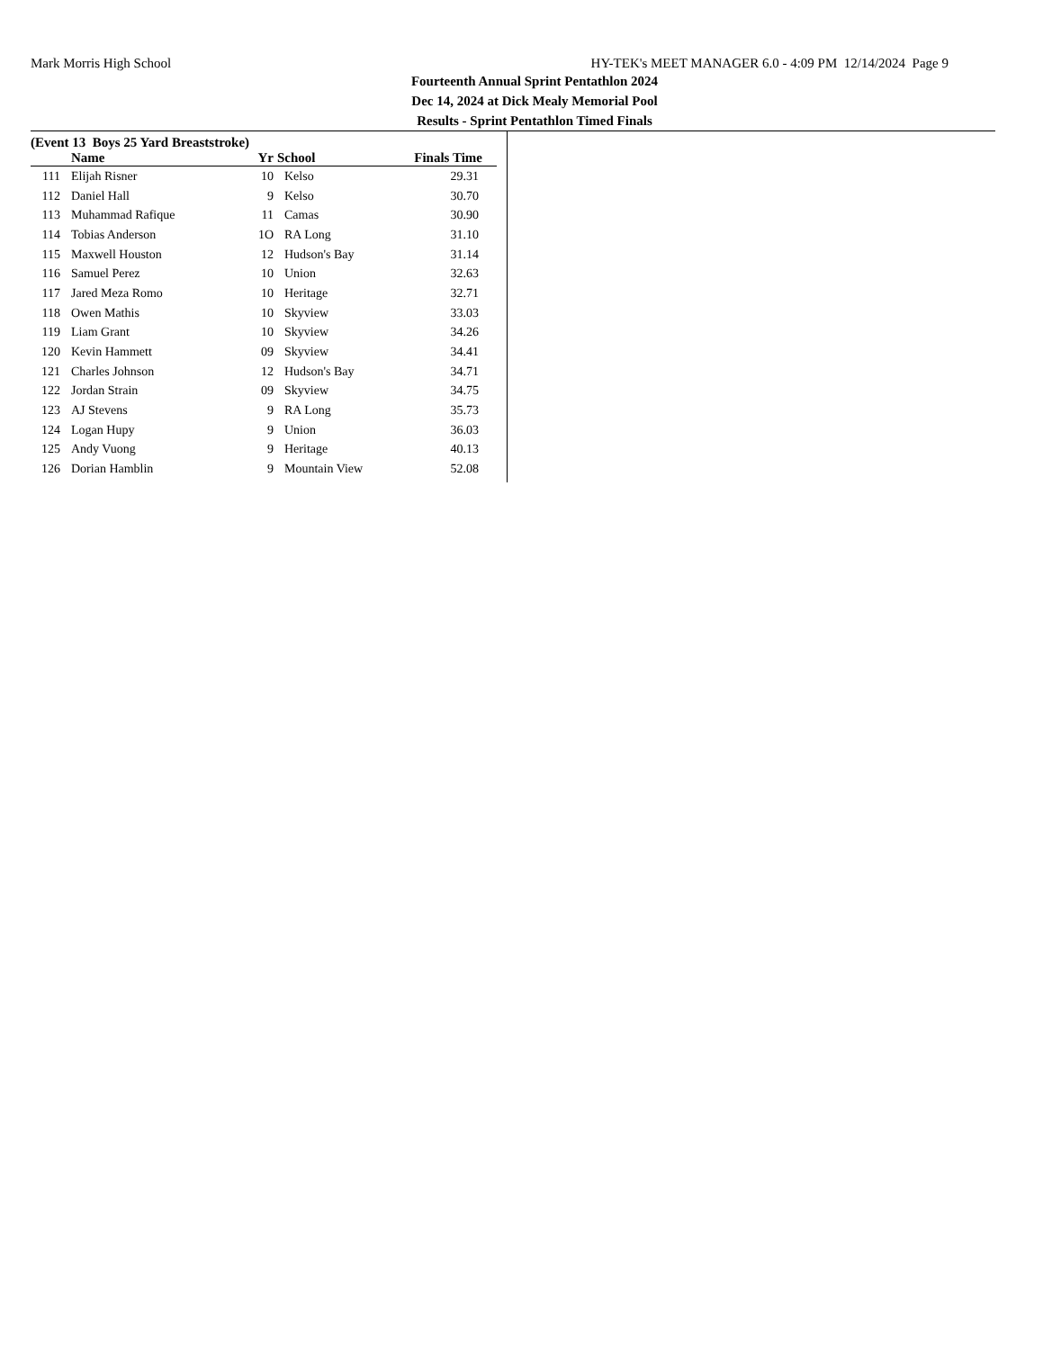Mark Morris High School HY-TEK's MEET MANAGER 6.0 - 4:09 PM 12/14/2024 Page 9
Fourteenth Annual Sprint Pentathlon 2024
Dec 14, 2024 at Dick Mealy Memorial Pool
Results - Sprint Pentathlon Timed Finals
(Event 13 Boys 25 Yard Breaststroke)
| | Name | Yr | School | Finals Time |
| --- | --- | --- | --- | --- |
| 111 | Elijah Risner | 10 | Kelso | 29.31 |
| 112 | Daniel Hall | 9 | Kelso | 30.70 |
| 113 | Muhammad Rafique | 11 | Camas | 30.90 |
| 114 | Tobias Anderson | 1O | RA Long | 31.10 |
| 115 | Maxwell Houston | 12 | Hudson's Bay | 31.14 |
| 116 | Samuel Perez | 10 | Union | 32.63 |
| 117 | Jared Meza Romo | 10 | Heritage | 32.71 |
| 118 | Owen Mathis | 10 | Skyview | 33.03 |
| 119 | Liam Grant | 10 | Skyview | 34.26 |
| 120 | Kevin Hammett | 09 | Skyview | 34.41 |
| 121 | Charles Johnson | 12 | Hudson's Bay | 34.71 |
| 122 | Jordan Strain | 09 | Skyview | 34.75 |
| 123 | AJ Stevens | 9 | RA Long | 35.73 |
| 124 | Logan Hupy | 9 | Union | 36.03 |
| 125 | Andy Vuong | 9 | Heritage | 40.13 |
| 126 | Dorian Hamblin | 9 | Mountain View | 52.08 |